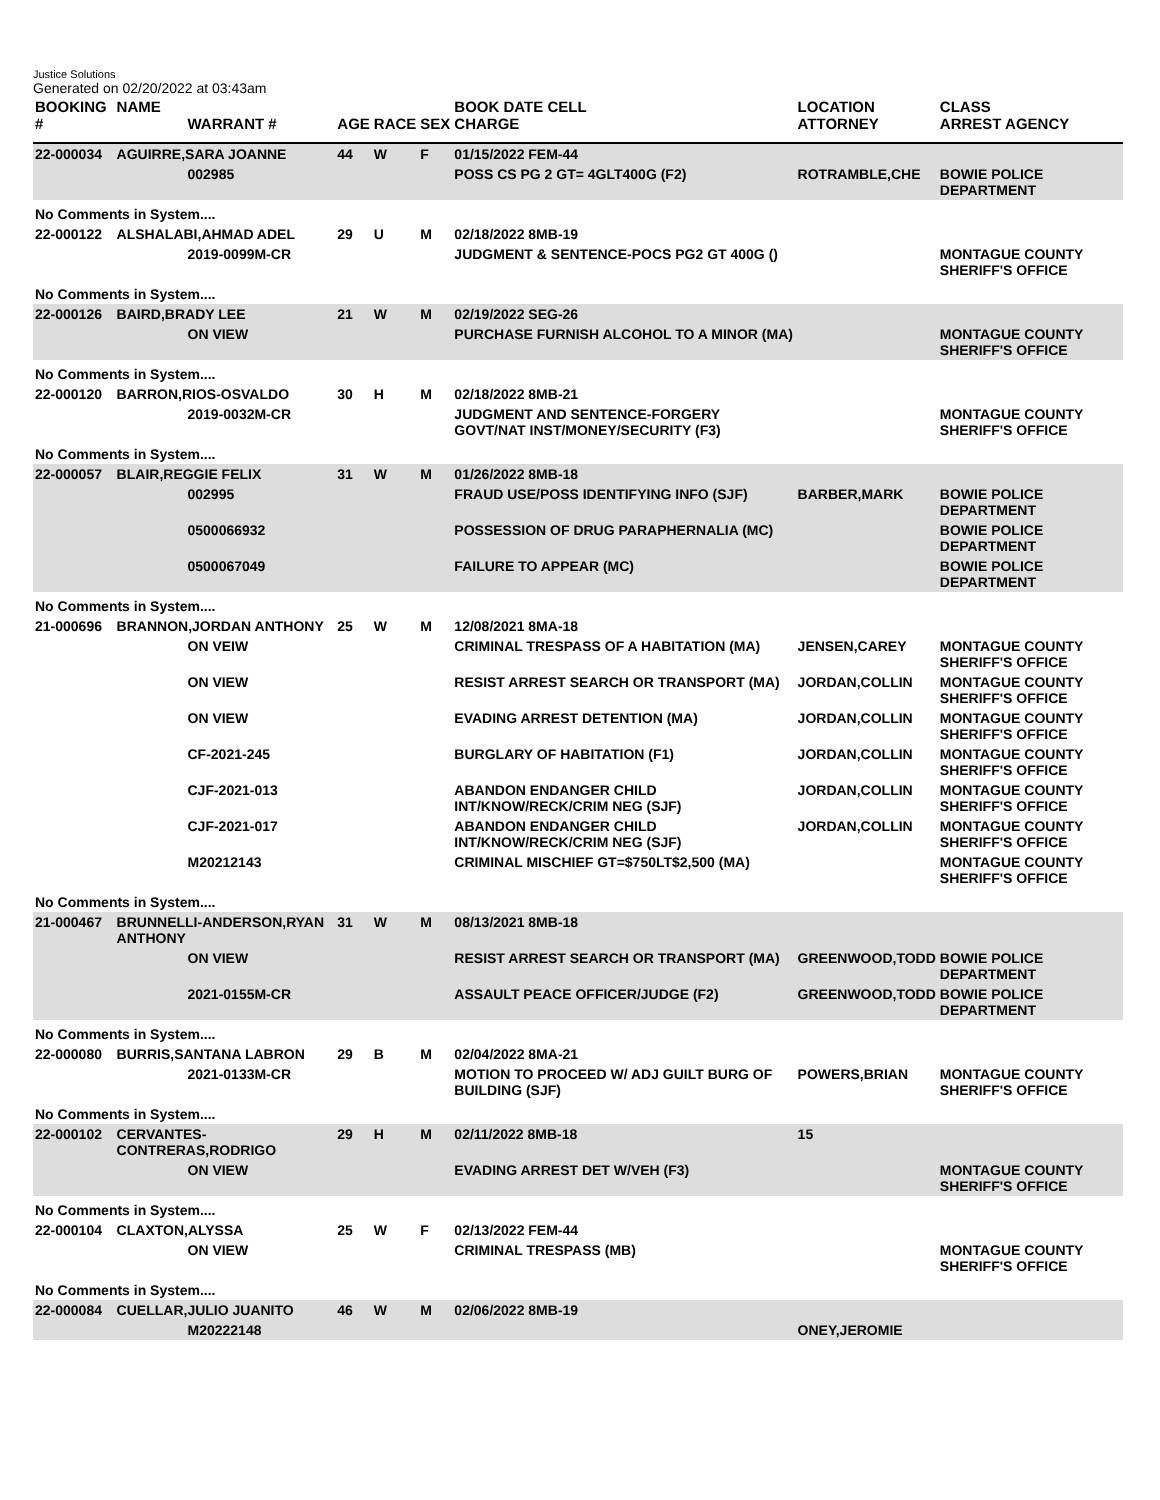Justice Solutions
Generated on 02/20/2022 at 03:43am
| BOOKING # | NAME | WARRANT # | AGE | RACE | SEX | BOOK DATE CELL CHARGE | LOCATION ATTORNEY | CLASS ARREST AGENCY |
| --- | --- | --- | --- | --- | --- | --- | --- | --- |
| 22-000034 | AGUIRRE,SARA JOANNE | | 44 | W | F | 01/15/2022 FEM-44 | | |
| | | 002985 | | | | POSS CS PG 2 GT= 4GLT400G (F2) | ROTRAMBLE,CHE | BOWIE POLICE DEPARTMENT |
| No Comments in System.... | | | | | | | | |
| 22-000122 | ALSHALABI,AHMAD ADEL | | 29 | U | M | 02/18/2022 8MB-19 | | |
| | | 2019-0099M-CR | | | | JUDGMENT & SENTENCE-POCS PG2 GT 400G () | | MONTAGUE COUNTY SHERIFF'S OFFICE |
| No Comments in System.... | | | | | | | | |
| 22-000126 | BAIRD,BRADY LEE | | 21 | W | M | 02/19/2022 SEG-26 | | |
| | | ON VIEW | | | | PURCHASE FURNISH ALCOHOL TO A MINOR (MA) | | MONTAGUE COUNTY SHERIFF'S OFFICE |
| No Comments in System.... | | | | | | | | |
| 22-000120 | BARRON,RIOS-OSVALDO | | 30 | H | M | 02/18/2022 8MB-21 | | |
| | | 2019-0032M-CR | | | | JUDGMENT AND SENTENCE-FORGERY GOVT/NAT INST/MONEY/SECURITY (F3) | | MONTAGUE COUNTY SHERIFF'S OFFICE |
| No Comments in System.... | | | | | | | | |
| 22-000057 | BLAIR,REGGIE FELIX | | 31 | W | M | 01/26/2022 8MB-18 | | |
| | | 002995 | | | | FRAUD USE/POSS IDENTIFYING INFO (SJF) | BARBER,MARK | BOWIE POLICE DEPARTMENT |
| | | 0500066932 | | | | POSSESSION OF DRUG PARAPHERNALIA (MC) | | BOWIE POLICE DEPARTMENT |
| | | 0500067049 | | | | FAILURE TO APPEAR (MC) | | BOWIE POLICE DEPARTMENT |
| No Comments in System.... | | | | | | | | |
| 21-000696 | BRANNON,JORDAN ANTHONY | | 25 | W | M | 12/08/2021 8MA-18 | | |
| | | ON VEIW | | | | CRIMINAL TRESPASS OF A HABITATION (MA) | JENSEN,CAREY | MONTAGUE COUNTY SHERIFF'S OFFICE |
| | | ON VIEW | | | | RESIST ARREST SEARCH OR TRANSPORT (MA) | JORDAN,COLLIN | MONTAGUE COUNTY SHERIFF'S OFFICE |
| | | ON VIEW | | | | EVADING ARREST DETENTION (MA) | JORDAN,COLLIN | MONTAGUE COUNTY SHERIFF'S OFFICE |
| | | CF-2021-245 | | | | BURGLARY OF HABITATION (F1) | JORDAN,COLLIN | MONTAGUE COUNTY SHERIFF'S OFFICE |
| | | CJF-2021-013 | | | | ABANDON ENDANGER CHILD INT/KNOW/RECK/CRIM NEG (SJF) | JORDAN,COLLIN | MONTAGUE COUNTY SHERIFF'S OFFICE |
| | | CJF-2021-017 | | | | ABANDON ENDANGER CHILD INT/KNOW/RECK/CRIM NEG (SJF) | JORDAN,COLLIN | MONTAGUE COUNTY SHERIFF'S OFFICE |
| | | M20212143 | | | | CRIMINAL MISCHIEF GT=$750LT$2,500 (MA) | | MONTAGUE COUNTY SHERIFF'S OFFICE |
| No Comments in System.... | | | | | | | | |
| 21-000467 | BRUNNELLI-ANDERSON,RYAN ANTHONY | | 31 | W | M | 08/13/2021 8MB-18 | | |
| | | ON VIEW | | | | RESIST ARREST SEARCH OR TRANSPORT (MA) | GREENWOOD,TODD | BOWIE POLICE DEPARTMENT |
| | | 2021-0155M-CR | | | | ASSAULT PEACE OFFICER/JUDGE (F2) | GREENWOOD,TODD | BOWIE POLICE DEPARTMENT |
| No Comments in System.... | | | | | | | | |
| 22-000080 | BURRIS,SANTANA LABRON | | 29 | B | M | 02/04/2022 8MA-21 | | |
| | | 2021-0133M-CR | | | | MOTION TO PROCEED W/ ADJ GUILT BURG OF BUILDING (SJF) | POWERS,BRIAN | MONTAGUE COUNTY SHERIFF'S OFFICE |
| No Comments in System.... | | | | | | | | |
| 22-000102 | CERVANTES-CONTRERAS,RODRIGO | | 29 | H | M | 02/11/2022 8MB-18 | 15 | |
| | | ON VIEW | | | | EVADING ARREST DET W/VEH (F3) | | MONTAGUE COUNTY SHERIFF'S OFFICE |
| No Comments in System.... | | | | | | | | |
| 22-000104 | CLAXTON,ALYSSA | | 25 | W | F | 02/13/2022 FEM-44 | | |
| | | ON VIEW | | | | CRIMINAL TRESPASS (MB) | | MONTAGUE COUNTY SHERIFF'S OFFICE |
| No Comments in System.... | | | | | | | | |
| 22-000084 | CUELLAR,JULIO JUANITO | | 46 | W | M | 02/06/2022 8MB-19 | | |
| | | M20222148 | | | | | ONEY,JEROMIE | |